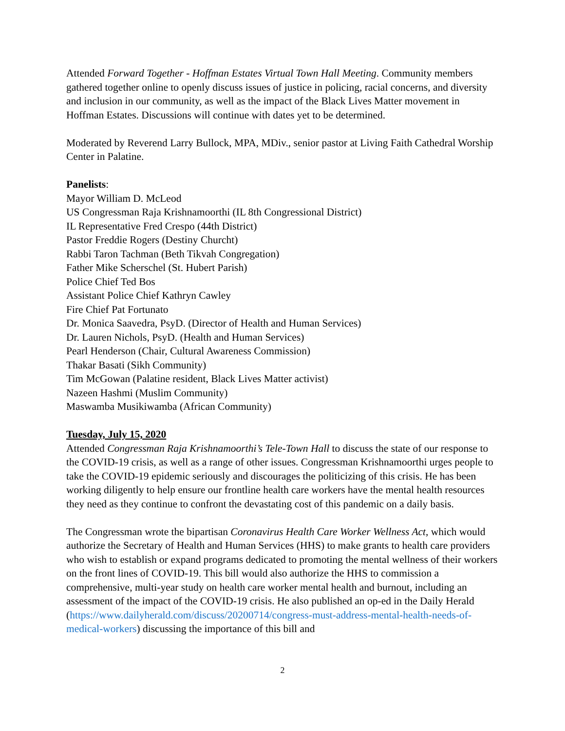Attended Forward Together - Hoffman Estates Virtual Town Hall Meeting. Community members gathered together online to openly discuss issues of justice in policing, racial concerns, and diversity and inclusion in our community, as well as the impact of the Black Lives Matter movement in Hoffman Estates. Discussions will continue with dates yet to be determined.
Moderated by Reverend Larry Bullock, MPA, MDiv., senior pastor at Living Faith Cathedral Worship Center in Palatine.
Panelists:
Mayor William D. McLeod
US Congressman Raja Krishnamoorthi (IL 8th Congressional District)
IL Representative Fred Crespo (44th District)
Pastor Freddie Rogers (Destiny Churcht)
Rabbi Taron Tachman (Beth Tikvah Congregation)
Father Mike Scherschel (St. Hubert Parish)
Police Chief Ted Bos
Assistant Police Chief Kathryn Cawley
Fire Chief Pat Fortunato
Dr. Monica Saavedra, PsyD. (Director of Health and Human Services)
Dr. Lauren Nichols, PsyD. (Health and Human Services)
Pearl Henderson (Chair, Cultural Awareness Commission)
Thakar Basati (Sikh Community)
Tim McGowan (Palatine resident, Black Lives Matter activist)
Nazeen Hashmi (Muslim Community)
Maswamba Musikiwamba (African Community)
Tuesday, July 15, 2020
Attended Congressman Raja Krishnamoorthi’s Tele-Town Hall to discuss the state of our response to the COVID-19 crisis, as well as a range of other issues. Congressman Krishnamoorthi urges people to take the COVID-19 epidemic seriously and discourages the politicizing of this crisis. He has been working diligently to help ensure our frontline health care workers have the mental health resources they need as they continue to confront the devastating cost of this pandemic on a daily basis.
The Congressman wrote the bipartisan Coronavirus Health Care Worker Wellness Act, which would authorize the Secretary of Health and Human Services (HHS) to make grants to health care providers who wish to establish or expand programs dedicated to promoting the mental wellness of their workers on the front lines of COVID-19. This bill would also authorize the HHS to commission a comprehensive, multi-year study on health care worker mental health and burnout, including an assessment of the impact of the COVID-19 crisis. He also published an op-ed in the Daily Herald (https://www.dailyherald.com/discuss/20200714/congress-must-address-mental-health-needs-of-medical-workers) discussing the importance of this bill and
2